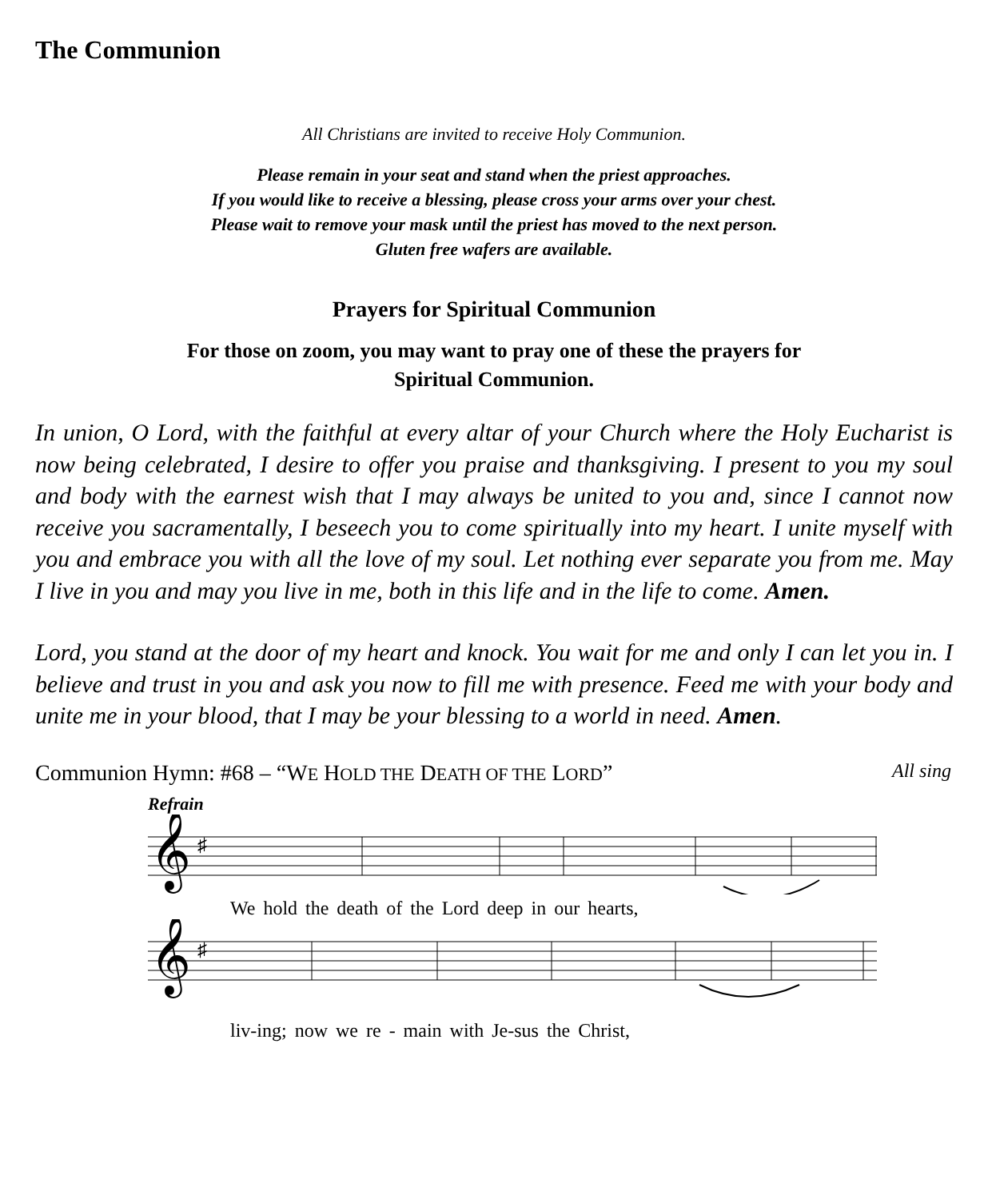The Communion
All Christians are invited to receive Holy Communion.
Please remain in your seat and stand when the priest approaches.
If you would like to receive a blessing, please cross your arms over your chest.
Please wait to remove your mask until the priest has moved to the next person.
Gluten free wafers are available.
Prayers for Spiritual Communion
For those on zoom, you may want to pray one of these the prayers for
Spiritual Communion.
In union, O Lord, with the faithful at every altar of your Church where the Holy Eucharist is now being celebrated, I desire to offer you praise and thanksgiving. I present to you my soul and body with the earnest wish that I may always be united to you and, since I cannot now receive you sacramentally, I beseech you to come spiritually into my heart. I unite myself with you and embrace you with all the love of my soul. Let nothing ever separate you from me. May I live in you and may you live in me, both in this life and in the life to come. Amen.
Lord, you stand at the door of my heart and knock. You wait for me and only I can let you in. I believe and trust in you and ask you now to fill me with presence. Feed me with your body and unite me in your blood, that I may be your blessing to a world in need. Amen.
Communion Hymn: #68 – “WE HOLD THE DEATH OF THE LORD” All sing
Refrain
𝄞
♯
We hold the death of the Lord deep in our hearts,
𝄞
♯
liv-ing; now we re - main with Je-sus the Christ,